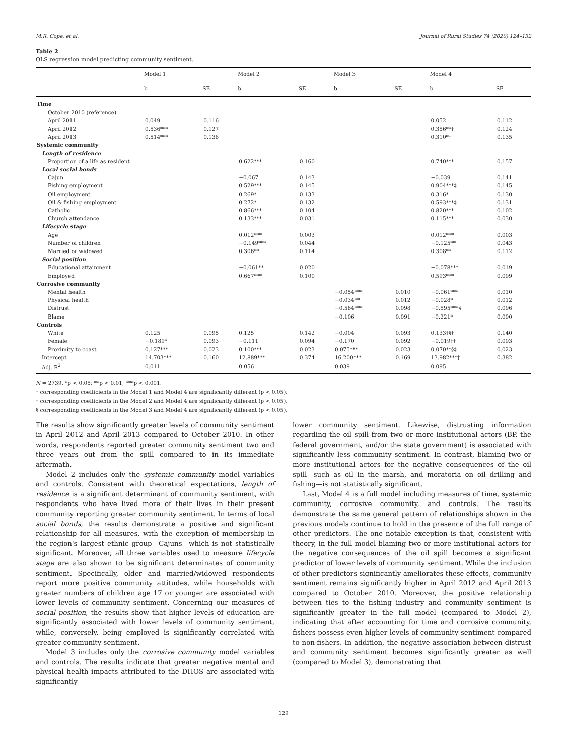M.R. Cope, et al. Journal of Rural Studies 74 (2020) 124–132
Table 2
OLS regression model predicting community sentiment.
| | Model 1 | | Model 2 | | Model 3 | | Model 4 | |
| --- | --- | --- | --- | --- | --- | --- | --- | --- |
| | b | SE | b | SE | b | SE | b | SE |
| Time | | | | | | | | |
| October 2010 (reference) | | | | | | | | |
| April 2011 | 0.049 | 0.116 | | | | | 0.052 | 0.112 |
| April 2012 | 0.536*** | 0.127 | | | | | 0.356**† | 0.124 |
| April 2013 | 0.514*** | 0.138 | | | | | 0.310*† | 0.135 |
| Systemic community | | | | | | | | |
| Length of residence | | | | | | | | |
| Proportion of a life as resident | | | 0.622*** | 0.160 | | | 0.740*** | 0.157 |
| Local social bonds | | | | | | | | |
| Cajun | | | −0.067 | 0.143 | | | −0.039 | 0.141 |
| Fishing employment | | | 0.529*** | 0.145 | | | 0.904***‡ | 0.145 |
| Oil employment | | | 0.269* | 0.133 | | | 0.316* | 0.130 |
| Oil & fishing employment | | | 0.272* | 0.132 | | | 0.593***‡ | 0.131 |
| Catholic | | | 0.866*** | 0.104 | | | 0.820*** | 0.102 |
| Church attendance | | | 0.133*** | 0.031 | | | 0.115*** | 0.030 |
| Lifecycle stage | | | | | | | | |
| Age | | | 0.012*** | 0.003 | | | 0.012*** | 0.003 |
| Number of children | | | −0.149*** | 0.044 | | | −0.125** | 0.043 |
| Married or widowed | | | 0.306** | 0.114 | | | 0.308** | 0.112 |
| Social position | | | | | | | | |
| Educational attainment | | | −0.061** | 0.020 | | | −0.078*** | 0.019 |
| Employed | | | 0.667*** | 0.100 | | | 0.593*** | 0.099 |
| Corrosive community | | | | | | | | |
| Mental health | | | | | −0.054*** | 0.010 | −0.061*** | 0.010 |
| Physical health | | | | | −0.034** | 0.012 | −0.028* | 0.012 |
| Distrust | | | | | −0.564*** | 0.098 | −0.595***§ | 0.096 |
| Blame | | | | | −0.106 | 0.091 | −0.221* | 0.090 |
| Controls | | | | | | | | |
| White | 0.125 | 0.095 | 0.125 | 0.142 | −0.004 | 0.093 | 0.133†§‡ | 0.140 |
| Female | −0.189* | 0.093 | −0.111 | 0.094 | −0.170 | 0.092 | −0.019†‡ | 0.093 |
| Proximity to coast | 0.127*** | 0.023 | 0.100*** | 0.023 | 0.075*** | 0.023 | 0.070**§‡ | 0.023 |
| Intercept | 14.703*** | 0.160 | 12.889*** | 0.374 | 16.200*** | 0.169 | 13.982***† | 0.382 |
| Adj. R<sup>2</sup> | 0.011 | | 0.056 | | 0.039 | | 0.095 | |
N = 2739. *p < 0.05; **p < 0.01; ***p < 0.001.
† corresponding coefficients in the Model 1 and Model 4 are significantly different (p < 0.05).
‡ corresponding coefficients in the Model 2 and Model 4 are significantly different (p < 0.05).
§ corresponding coefficients in the Model 3 and Model 4 are significantly different (p < 0.05).
The results show significantly greater levels of community sentiment in April 2012 and April 2013 compared to October 2010. In other words, respondents reported greater community sentiment two and three years out from the spill compared to in its immediate aftermath.
Model 2 includes only the systemic community model variables and controls. Consistent with theoretical expectations, length of residence is a significant determinant of community sentiment, with respondents who have lived more of their lives in their present community reporting greater community sentiment. In terms of local social bonds, the results demonstrate a positive and significant relationship for all measures, with the exception of membership in the region's largest ethnic group—Cajuns—which is not statistically significant. Moreover, all three variables used to measure lifecycle stage are also shown to be significant determinates of community sentiment. Specifically, older and married/widowed respondents report more positive community attitudes, while households with greater numbers of children age 17 or younger are associated with lower levels of community sentiment. Concerning our measures of social position, the results show that higher levels of education are significantly associated with lower levels of community sentiment, while, conversely, being employed is significantly correlated with greater community sentiment.
Model 3 includes only the corrosive community model variables and controls. The results indicate that greater negative mental and physical health impacts attributed to the DHOS are associated with significantly
lower community sentiment. Likewise, distrusting information regarding the oil spill from two or more institutional actors (BP, the federal government, and/or the state government) is associated with significantly less community sentiment. In contrast, blaming two or more institutional actors for the negative consequences of the oil spill—such as oil in the marsh, and moratoria on oil drilling and fishing—is not statistically significant.
Last, Model 4 is a full model including measures of time, systemic community, corrosive community, and controls. The results demonstrate the same general pattern of relationships shown in the previous models continue to hold in the presence of the full range of other predictors. The one notable exception is that, consistent with theory, in the full model blaming two or more institutional actors for the negative consequences of the oil spill becomes a significant predictor of lower levels of community sentiment. While the inclusion of other predictors significantly ameliorates these effects, community sentiment remains significantly higher in April 2012 and April 2013 compared to October 2010. Moreover, the positive relationship between ties to the fishing industry and community sentiment is significantly greater in the full model (compared to Model 2), indicating that after accounting for time and corrosive community, fishers possess even higher levels of community sentiment compared to non-fishers. In addition, the negative association between distrust and community sentiment becomes significantly greater as well (compared to Model 3), demonstrating that
129